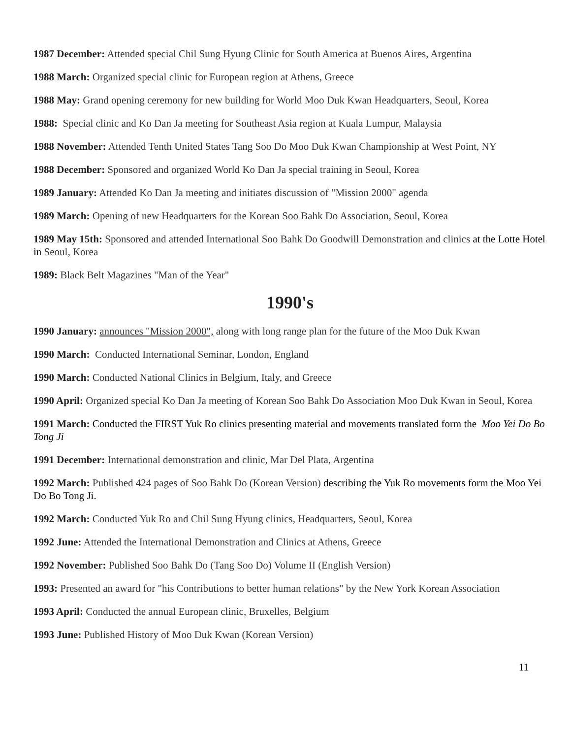1987 December: Attended special Chil Sung Hyung Clinic for South America at Buenos Aires, Argentina
1988 March: Organized special clinic for European region at Athens, Greece
1988 May: Grand opening ceremony for new building for World Moo Duk Kwan Headquarters, Seoul, Korea
1988: Special clinic and Ko Dan Ja meeting for Southeast Asia region at Kuala Lumpur, Malaysia
1988 November: Attended Tenth United States Tang Soo Do Moo Duk Kwan Championship at West Point, NY
1988 December: Sponsored and organized World Ko Dan Ja special training in Seoul, Korea
1989 January: Attended Ko Dan Ja meeting and initiates discussion of "Mission 2000" agenda
1989 March: Opening of new Headquarters for the Korean Soo Bahk Do Association, Seoul, Korea
1989 May 15th: Sponsored and attended International Soo Bahk Do Goodwill Demonstration and clinics at the Lotte Hotel in Seoul, Korea
1989: Black Belt Magazines "Man of the Year"
1990's
1990 January: announces "Mission 2000", along with long range plan for the future of the Moo Duk Kwan
1990 March: Conducted International Seminar, London, England
1990 March: Conducted National Clinics in Belgium, Italy, and Greece
1990 April: Organized special Ko Dan Ja meeting of Korean Soo Bahk Do Association Moo Duk Kwan in Seoul, Korea
1991 March: Conducted the FIRST Yuk Ro clinics presenting material and movements translated form the Moo Yei Do Bo Tong Ji
1991 December: International demonstration and clinic, Mar Del Plata, Argentina
1992 March: Published 424 pages of Soo Bahk Do (Korean Version) describing the Yuk Ro movements form the Moo Yei Do Bo Tong Ji.
1992 March: Conducted Yuk Ro and Chil Sung Hyung clinics, Headquarters, Seoul, Korea
1992 June: Attended the International Demonstration and Clinics at Athens, Greece
1992 November: Published Soo Bahk Do (Tang Soo Do) Volume II (English Version)
1993: Presented an award for "his Contributions to better human relations" by the New York Korean Association
1993 April: Conducted the annual European clinic, Bruxelles, Belgium
1993 June: Published History of Moo Duk Kwan (Korean Version)
11